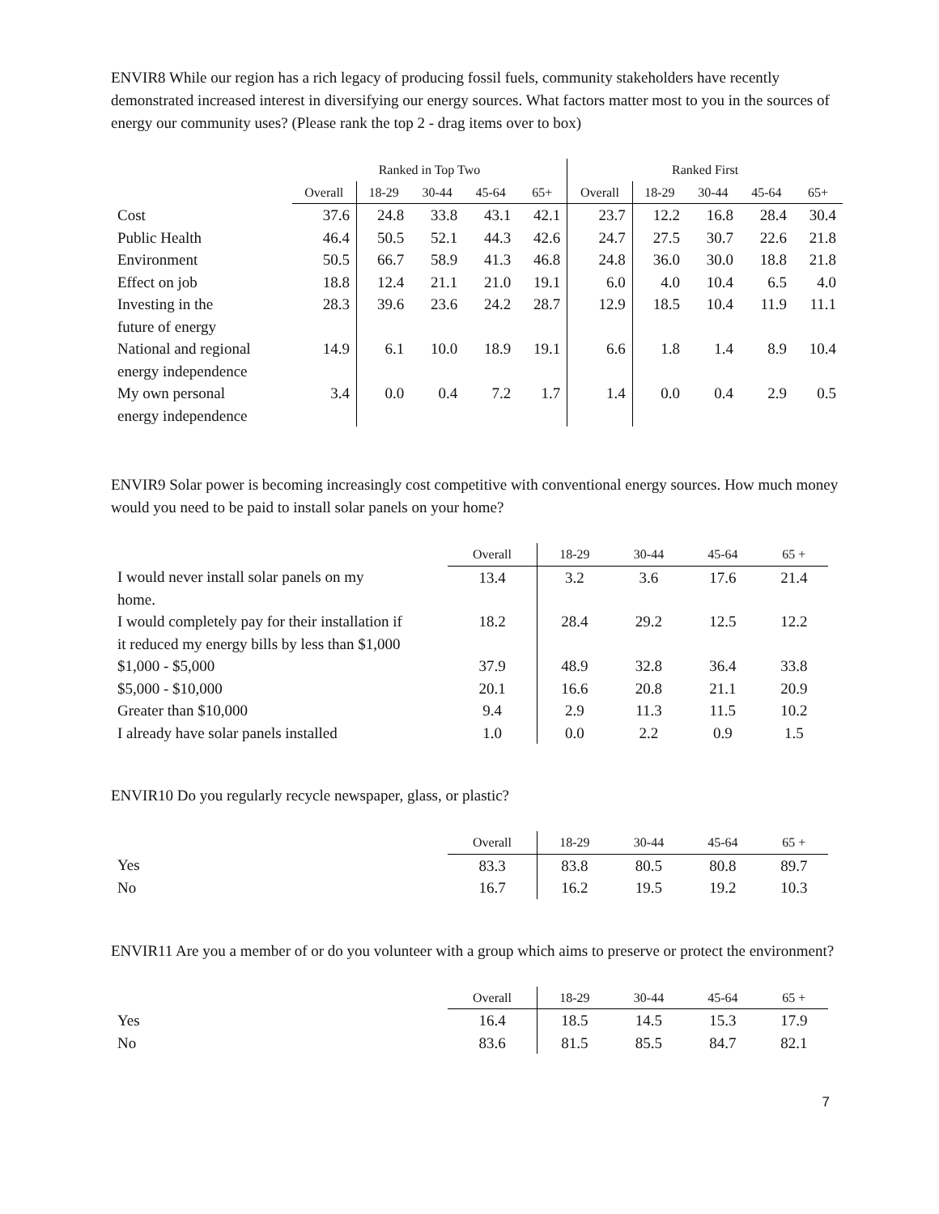ENVIR8 While our region has a rich legacy of producing fossil fuels, community stakeholders have recently demonstrated increased interest in diversifying our energy sources. What factors matter most to you in the sources of energy our community uses? (Please rank the top 2 - drag items over to box)
| | Ranked in Top Two | | | | | Ranked First | | | | |
| --- | --- | --- | --- | --- | --- | --- | --- | --- | --- | --- |
| | Overall | 18-29 | 30-44 | 45-64 | 65+ | Overall | 18-29 | 30-44 | 45-64 | 65+ |
| Cost | 37.6 | 24.8 | 33.8 | 43.1 | 42.1 | 23.7 | 12.2 | 16.8 | 28.4 | 30.4 |
| Public Health | 46.4 | 50.5 | 52.1 | 44.3 | 42.6 | 24.7 | 27.5 | 30.7 | 22.6 | 21.8 |
| Environment | 50.5 | 66.7 | 58.9 | 41.3 | 46.8 | 24.8 | 36.0 | 30.0 | 18.8 | 21.8 |
| Effect on job | 18.8 | 12.4 | 21.1 | 21.0 | 19.1 | 6.0 | 4.0 | 10.4 | 6.5 | 4.0 |
| Investing in the future of energy | 28.3 | 39.6 | 23.6 | 24.2 | 28.7 | 12.9 | 18.5 | 10.4 | 11.9 | 11.1 |
| National and regional energy independence | 14.9 | 6.1 | 10.0 | 18.9 | 19.1 | 6.6 | 1.8 | 1.4 | 8.9 | 10.4 |
| My own personal energy independence | 3.4 | 0.0 | 0.4 | 7.2 | 1.7 | 1.4 | 0.0 | 0.4 | 2.9 | 0.5 |
ENVIR9 Solar power is becoming increasingly cost competitive with conventional energy sources. How much money would you need to be paid to install solar panels on your home?
| | Overall | 18-29 | 30-44 | 45-64 | 65 + |
| --- | --- | --- | --- | --- | --- |
| I would never install solar panels on my home. | 13.4 | 3.2 | 3.6 | 17.6 | 21.4 |
| I would completely pay for their installation if it reduced my energy bills by less than $1,000 | 18.2 | 28.4 | 29.2 | 12.5 | 12.2 |
| $1,000 - $5,000 | 37.9 | 48.9 | 32.8 | 36.4 | 33.8 |
| $5,000 - $10,000 | 20.1 | 16.6 | 20.8 | 21.1 | 20.9 |
| Greater than $10,000 | 9.4 | 2.9 | 11.3 | 11.5 | 10.2 |
| I already have solar panels installed | 1.0 | 0.0 | 2.2 | 0.9 | 1.5 |
ENVIR10 Do you regularly recycle newspaper, glass, or plastic?
| | Overall | 18-29 | 30-44 | 45-64 | 65 + |
| --- | --- | --- | --- | --- | --- |
| Yes | 83.3 | 83.8 | 80.5 | 80.8 | 89.7 |
| No | 16.7 | 16.2 | 19.5 | 19.2 | 10.3 |
ENVIR11 Are you a member of or do you volunteer with a group which aims to preserve or protect the environment?
| | Overall | 18-29 | 30-44 | 45-64 | 65 + |
| --- | --- | --- | --- | --- | --- |
| Yes | 16.4 | 18.5 | 14.5 | 15.3 | 17.9 |
| No | 83.6 | 81.5 | 85.5 | 84.7 | 82.1 |
7